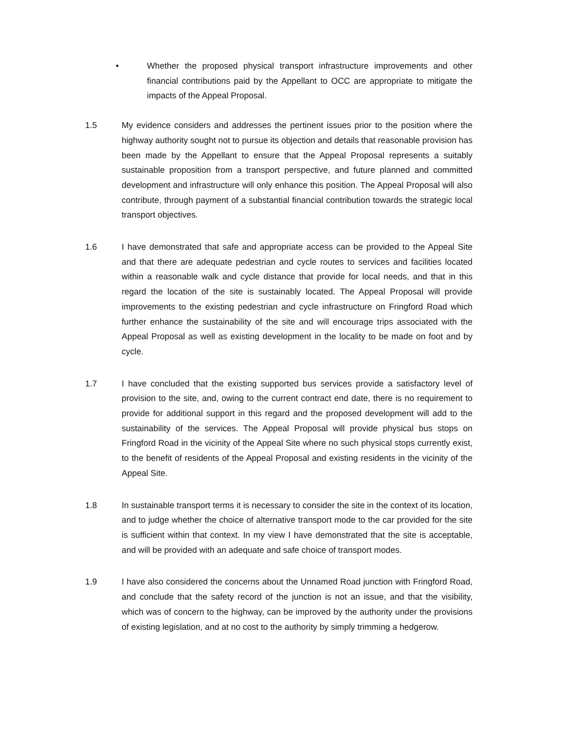• Whether the proposed physical transport infrastructure improvements and other financial contributions paid by the Appellant to OCC are appropriate to mitigate the impacts of the Appeal Proposal.
1.5 My evidence considers and addresses the pertinent issues prior to the position where the highway authority sought not to pursue its objection and details that reasonable provision has been made by the Appellant to ensure that the Appeal Proposal represents a suitably sustainable proposition from a transport perspective, and future planned and committed development and infrastructure will only enhance this position. The Appeal Proposal will also contribute, through payment of a substantial financial contribution towards the strategic local transport objectives.
1.6 I have demonstrated that safe and appropriate access can be provided to the Appeal Site and that there are adequate pedestrian and cycle routes to services and facilities located within a reasonable walk and cycle distance that provide for local needs, and that in this regard the location of the site is sustainably located. The Appeal Proposal will provide improvements to the existing pedestrian and cycle infrastructure on Fringford Road which further enhance the sustainability of the site and will encourage trips associated with the Appeal Proposal as well as existing development in the locality to be made on foot and by cycle.
1.7 I have concluded that the existing supported bus services provide a satisfactory level of provision to the site, and, owing to the current contract end date, there is no requirement to provide for additional support in this regard and the proposed development will add to the sustainability of the services. The Appeal Proposal will provide physical bus stops on Fringford Road in the vicinity of the Appeal Site where no such physical stops currently exist, to the benefit of residents of the Appeal Proposal and existing residents in the vicinity of the Appeal Site.
1.8 In sustainable transport terms it is necessary to consider the site in the context of its location, and to judge whether the choice of alternative transport mode to the car provided for the site is sufficient within that context. In my view I have demonstrated that the site is acceptable, and will be provided with an adequate and safe choice of transport modes.
1.9 I have also considered the concerns about the Unnamed Road junction with Fringford Road, and conclude that the safety record of the junction is not an issue, and that the visibility, which was of concern to the highway, can be improved by the authority under the provisions of existing legislation, and at no cost to the authority by simply trimming a hedgerow.